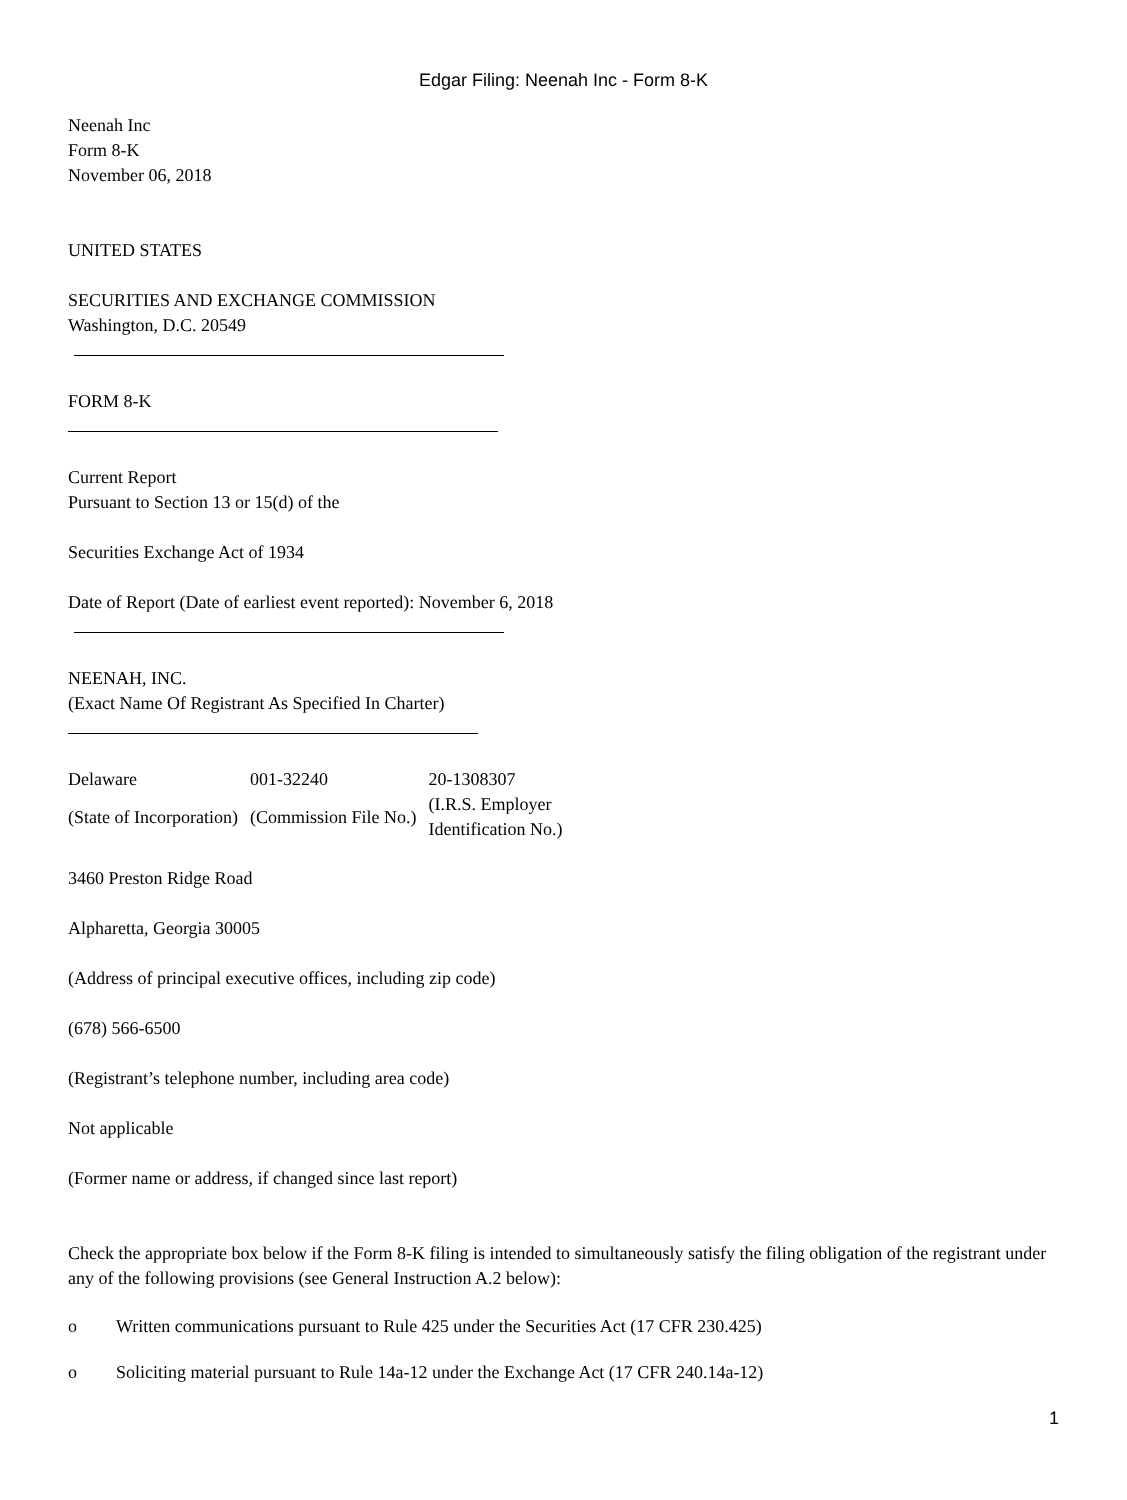Edgar Filing: Neenah Inc - Form 8-K
Neenah Inc
Form 8-K
November 06, 2018
UNITED STATES
SECURITIES AND EXCHANGE COMMISSION
Washington, D.C. 20549
FORM 8-K
Current Report
Pursuant to Section 13 or 15(d) of the
Securities Exchange Act of 1934
Date of Report (Date of earliest event reported): November 6, 2018
NEENAH, INC.
(Exact Name Of Registrant As Specified In Charter)
| Delaware | 001-32240 | 20-1308307 |
| (State of Incorporation) | (Commission File No.) | (I.R.S. Employer Identification No.) |
3460 Preston Ridge Road
Alpharetta, Georgia 30005
(Address of principal executive offices, including zip code)
(678) 566-6500
(Registrant’s telephone number, including area code)
Not applicable
(Former name or address, if changed since last report)
Check the appropriate box below if the Form 8-K filing is intended to simultaneously satisfy the filing obligation of the registrant under any of the following provisions (see General Instruction A.2 below):
o Written communications pursuant to Rule 425 under the Securities Act (17 CFR 230.425)
o Soliciting material pursuant to Rule 14a-12 under the Exchange Act (17 CFR 240.14a-12)
1